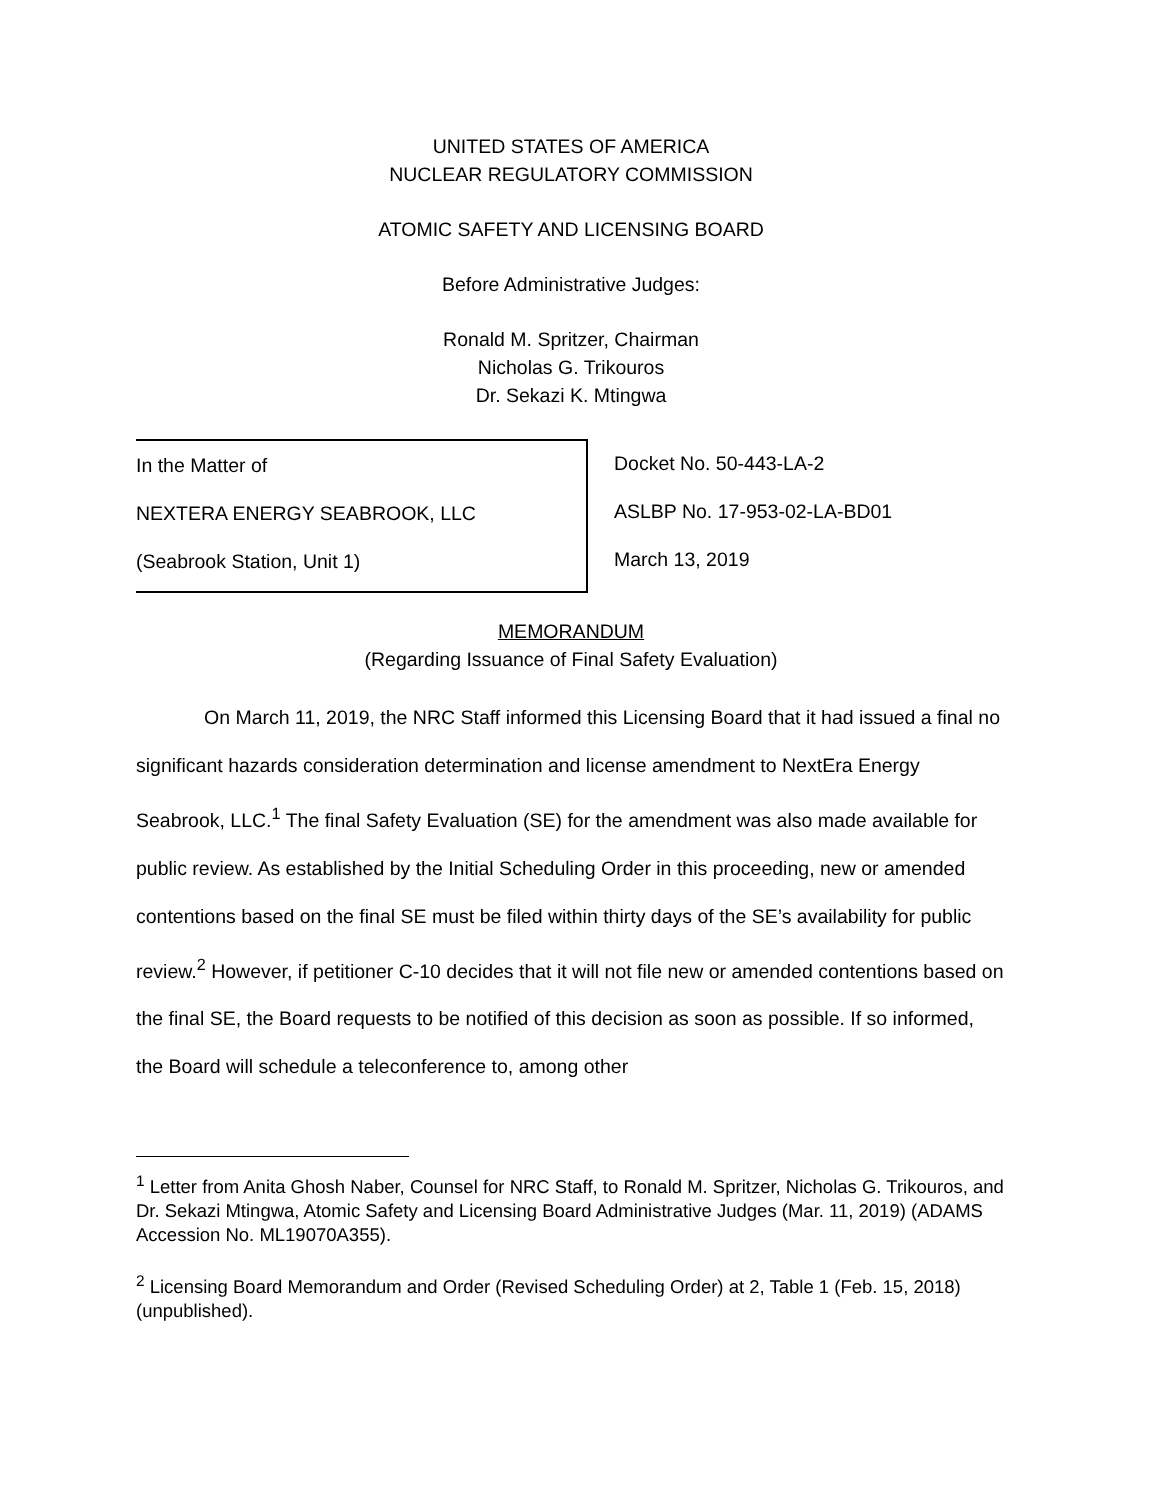UNITED STATES OF AMERICA
NUCLEAR REGULATORY COMMISSION
ATOMIC SAFETY AND LICENSING BOARD
Before Administrative Judges:
Ronald M. Spritzer, Chairman
Nicholas G. Trikouros
Dr. Sekazi K. Mtingwa
In the Matter of
NEXTERA ENERGY SEABROOK, LLC
(Seabrook Station, Unit 1)
Docket No. 50-443-LA-2
ASLBP No. 17-953-02-LA-BD01
March 13, 2019
MEMORANDUM
(Regarding Issuance of Final Safety Evaluation)
On March 11, 2019, the NRC Staff informed this Licensing Board that it had issued a final no significant hazards consideration determination and license amendment to NextEra Energy Seabrook, LLC.<sup>1</sup> The final Safety Evaluation (SE) for the amendment was also made available for public review. As established by the Initial Scheduling Order in this proceeding, new or amended contentions based on the final SE must be filed within thirty days of the SE’s availability for public review.<sup>2</sup> However, if petitioner C-10 decides that it will not file new or amended contentions based on the final SE, the Board requests to be notified of this decision as soon as possible. If so informed, the Board will schedule a teleconference to, among other
<sup>1</sup> Letter from Anita Ghosh Naber, Counsel for NRC Staff, to Ronald M. Spritzer, Nicholas G. Trikouros, and Dr. Sekazi Mtingwa, Atomic Safety and Licensing Board Administrative Judges (Mar. 11, 2019) (ADAMS Accession No. ML19070A355).
<sup>2</sup> Licensing Board Memorandum and Order (Revised Scheduling Order) at 2, Table 1 (Feb. 15, 2018) (unpublished).